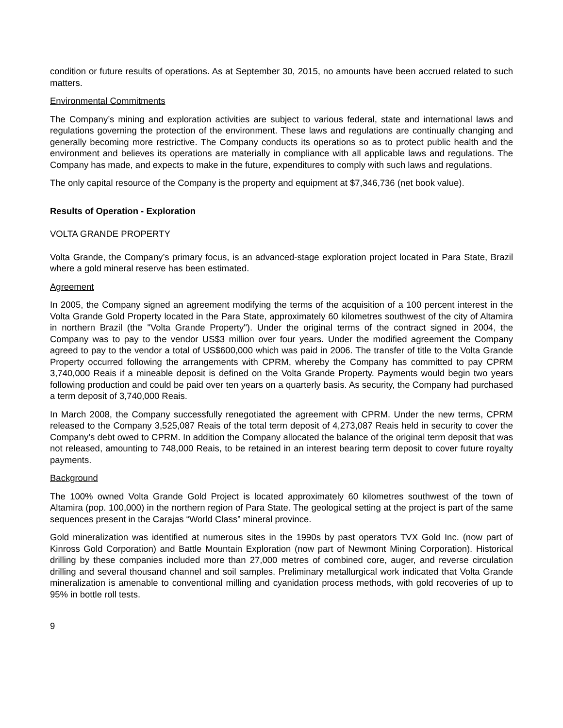condition or future results of operations. As at September 30, 2015, no amounts have been accrued related to such matters.
Environmental Commitments
The Company’s mining and exploration activities are subject to various federal, state and international laws and regulations governing the protection of the environment. These laws and regulations are continually changing and generally becoming more restrictive. The Company conducts its operations so as to protect public health and the environment and believes its operations are materially in compliance with all applicable laws and regulations. The Company has made, and expects to make in the future, expenditures to comply with such laws and regulations.
The only capital resource of the Company is the property and equipment at $7,346,736 (net book value).
Results of Operation - Exploration
VOLTA GRANDE PROPERTY
Volta Grande, the Company’s primary focus, is an advanced-stage exploration project located in Para State, Brazil where a gold mineral reserve has been estimated.
Agreement
In 2005, the Company signed an agreement modifying the terms of the acquisition of a 100 percent interest in the Volta Grande Gold Property located in the Para State, approximately 60 kilometres southwest of the city of Altamira in northern Brazil (the "Volta Grande Property"). Under the original terms of the contract signed in 2004, the Company was to pay to the vendor US$3 million over four years. Under the modified agreement the Company agreed to pay to the vendor a total of US$600,000 which was paid in 2006. The transfer of title to the Volta Grande Property occurred following the arrangements with CPRM, whereby the Company has committed to pay CPRM 3,740,000 Reais if a mineable deposit is defined on the Volta Grande Property. Payments would begin two years following production and could be paid over ten years on a quarterly basis. As security, the Company had purchased a term deposit of 3,740,000 Reais.
In March 2008, the Company successfully renegotiated the agreement with CPRM. Under the new terms, CPRM released to the Company 3,525,087 Reais of the total term deposit of 4,273,087 Reais held in security to cover the Company’s debt owed to CPRM. In addition the Company allocated the balance of the original term deposit that was not released, amounting to 748,000 Reais, to be retained in an interest bearing term deposit to cover future royalty payments.
Background
The 100% owned Volta Grande Gold Project is located approximately 60 kilometres southwest of the town of Altamira (pop. 100,000) in the northern region of Para State. The geological setting at the project is part of the same sequences present in the Carajas “World Class” mineral province.
Gold mineralization was identified at numerous sites in the 1990s by past operators TVX Gold Inc. (now part of Kinross Gold Corporation) and Battle Mountain Exploration (now part of Newmont Mining Corporation). Historical drilling by these companies included more than 27,000 metres of combined core, auger, and reverse circulation drilling and several thousand channel and soil samples. Preliminary metallurgical work indicated that Volta Grande mineralization is amenable to conventional milling and cyanidation process methods, with gold recoveries of up to 95% in bottle roll tests.
9